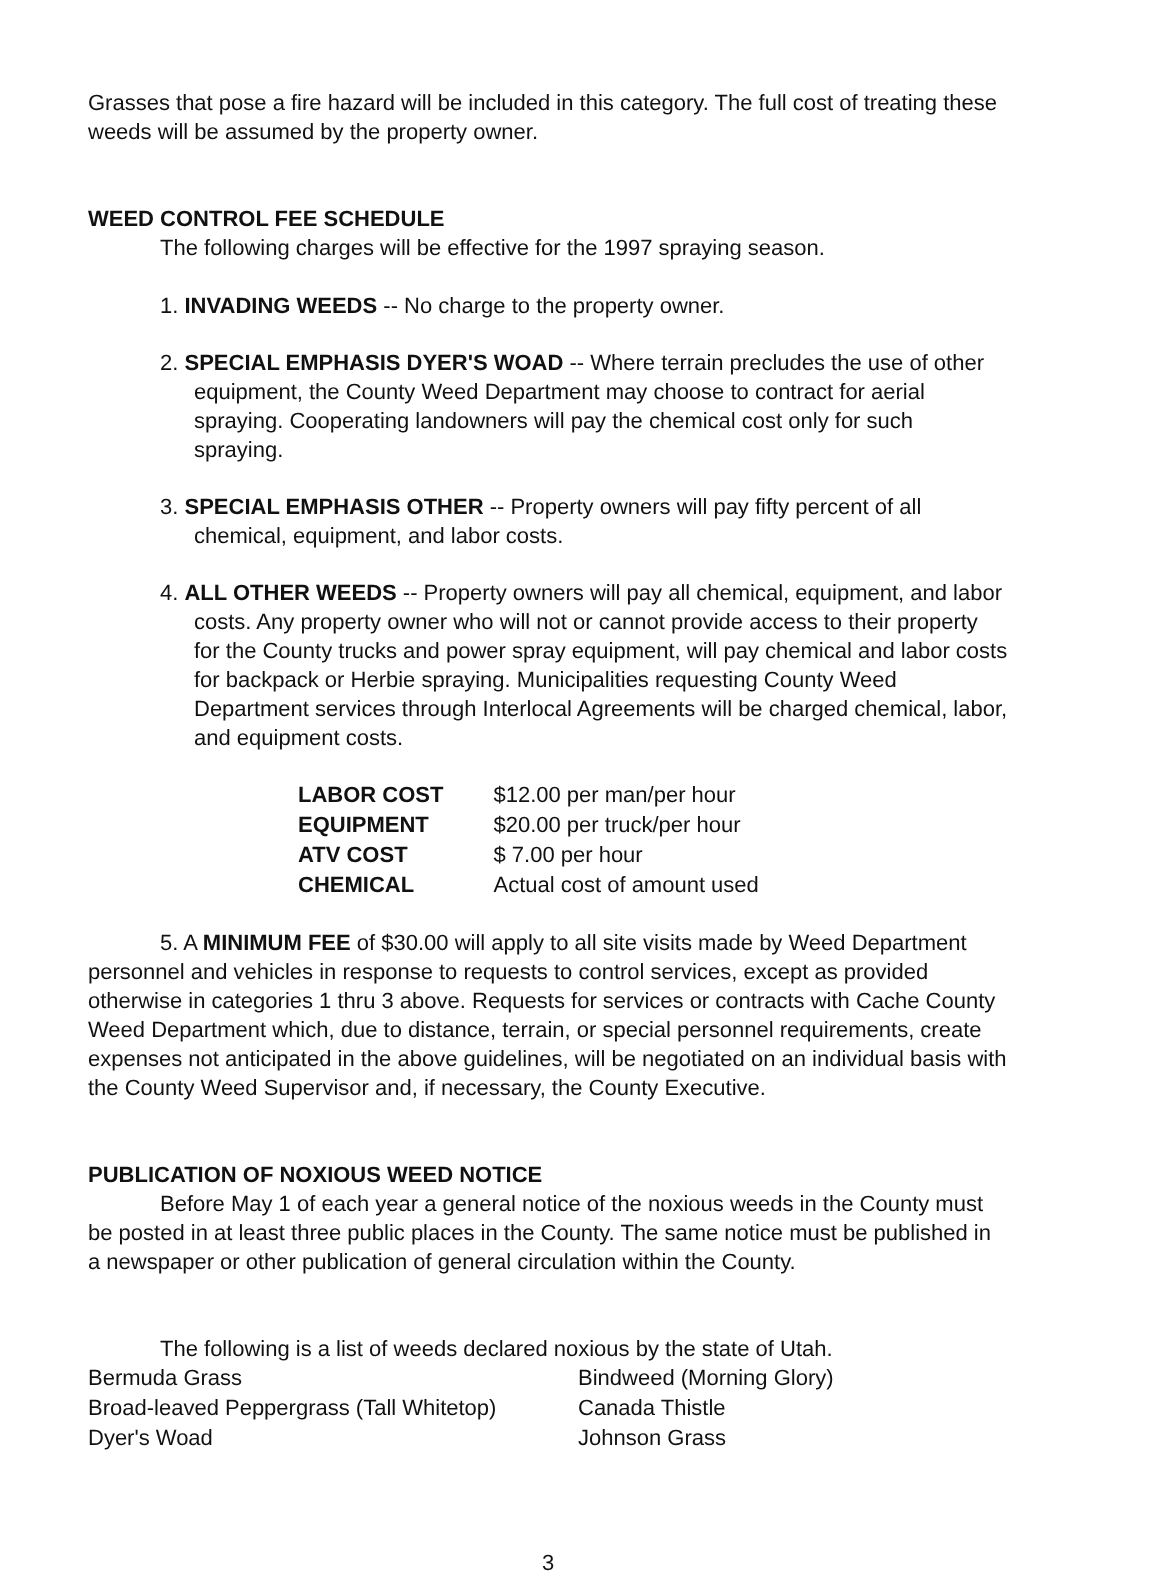Grasses that pose a fire hazard will be included in this category. The full cost of treating these weeds will be assumed by the property owner.
WEED CONTROL FEE SCHEDULE
The following charges will be effective for the 1997 spraying season.
1. INVADING WEEDS -- No charge to the property owner.
2. SPECIAL EMPHASIS DYER'S WOAD -- Where terrain precludes the use of other equipment, the County Weed Department may choose to contract for aerial spraying. Cooperating landowners will pay the chemical cost only for such spraying.
3. SPECIAL EMPHASIS OTHER -- Property owners will pay fifty percent of all chemical, equipment, and labor costs.
4. ALL OTHER WEEDS -- Property owners will pay all chemical, equipment, and labor costs. Any property owner who will not or cannot provide access to their property for the County trucks and power spray equipment, will pay chemical and labor costs for backpack or Herbie spraying. Municipalities requesting County Weed Department services through Interlocal Agreements will be charged chemical, labor, and equipment costs.
| LABOR COST | $12.00 per man/per hour |
| EQUIPMENT | $20.00 per truck/per hour |
| ATV COST | $ 7.00 per hour |
| CHEMICAL | Actual cost of amount used |
5. A MINIMUM FEE of $30.00 will apply to all site visits made by Weed Department personnel and vehicles in response to requests to control services, except as provided otherwise in categories 1 thru 3 above. Requests for services or contracts with Cache County Weed Department which, due to distance, terrain, or special personnel requirements, create expenses not anticipated in the above guidelines, will be negotiated on an individual basis with the County Weed Supervisor and, if necessary, the County Executive.
PUBLICATION OF NOXIOUS WEED NOTICE
Before May 1 of each year a general notice of the noxious weeds in the County must be posted in at least three public places in the County. The same notice must be published in a newspaper or other publication of general circulation within the County.
The following is a list of weeds declared noxious by the state of Utah.
| Bermuda Grass | Bindweed (Morning Glory) |
| Broad-leaved Peppergrass (Tall Whitetop) | Canada Thistle |
| Dyer's Woad | Johnson Grass |
3